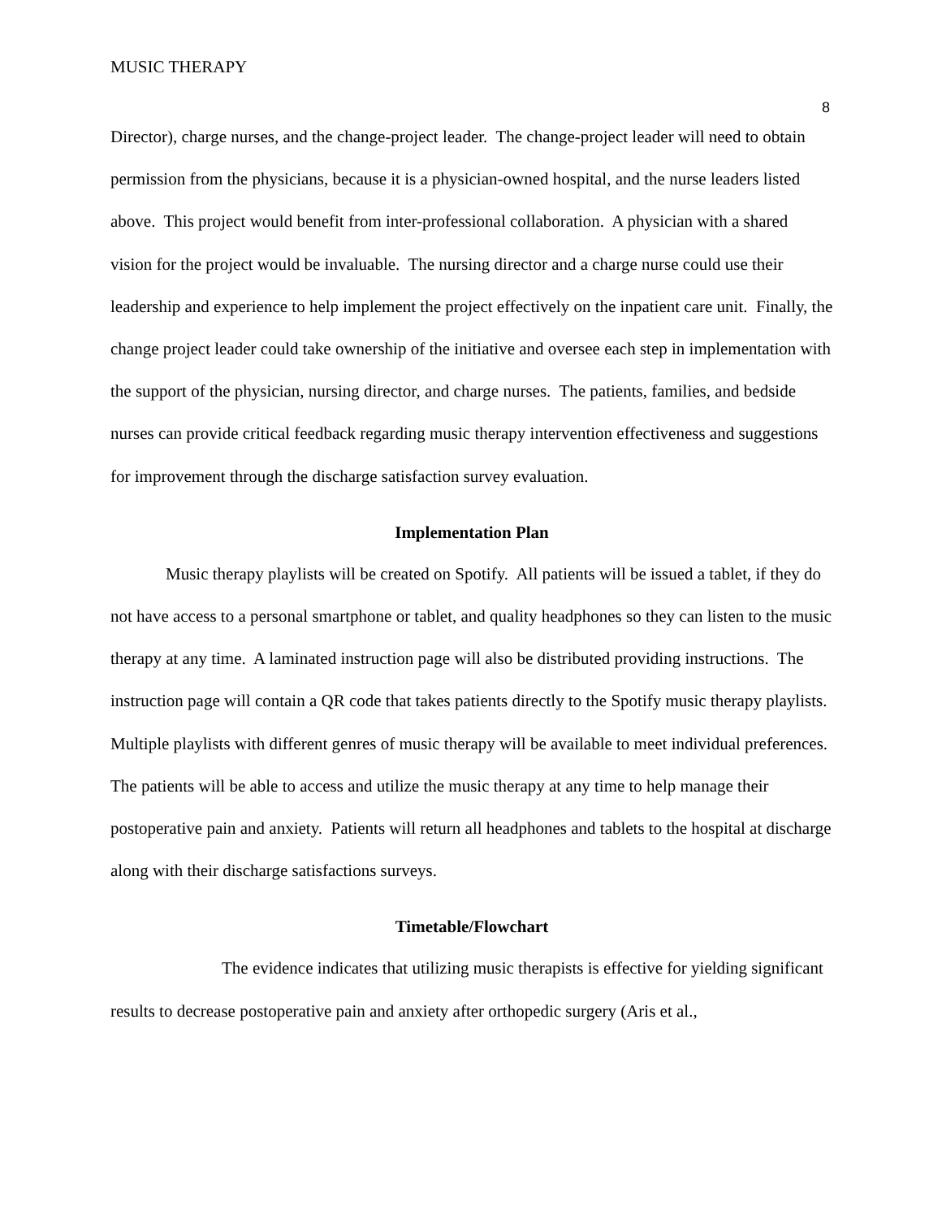MUSIC THERAPY
8
Director), charge nurses, and the change-project leader. The change-project leader will need to obtain permission from the physicians, because it is a physician-owned hospital, and the nurse leaders listed above. This project would benefit from inter-professional collaboration. A physician with a shared vision for the project would be invaluable. The nursing director and a charge nurse could use their leadership and experience to help implement the project effectively on the inpatient care unit. Finally, the change project leader could take ownership of the initiative and oversee each step in implementation with the support of the physician, nursing director, and charge nurses. The patients, families, and bedside nurses can provide critical feedback regarding music therapy intervention effectiveness and suggestions for improvement through the discharge satisfaction survey evaluation.
Implementation Plan
Music therapy playlists will be created on Spotify. All patients will be issued a tablet, if they do not have access to a personal smartphone or tablet, and quality headphones so they can listen to the music therapy at any time. A laminated instruction page will also be distributed providing instructions. The instruction page will contain a QR code that takes patients directly to the Spotify music therapy playlists. Multiple playlists with different genres of music therapy will be available to meet individual preferences. The patients will be able to access and utilize the music therapy at any time to help manage their postoperative pain and anxiety. Patients will return all headphones and tablets to the hospital at discharge along with their discharge satisfactions surveys.
Timetable/Flowchart
The evidence indicates that utilizing music therapists is effective for yielding significant results to decrease postoperative pain and anxiety after orthopedic surgery (Aris et al.,